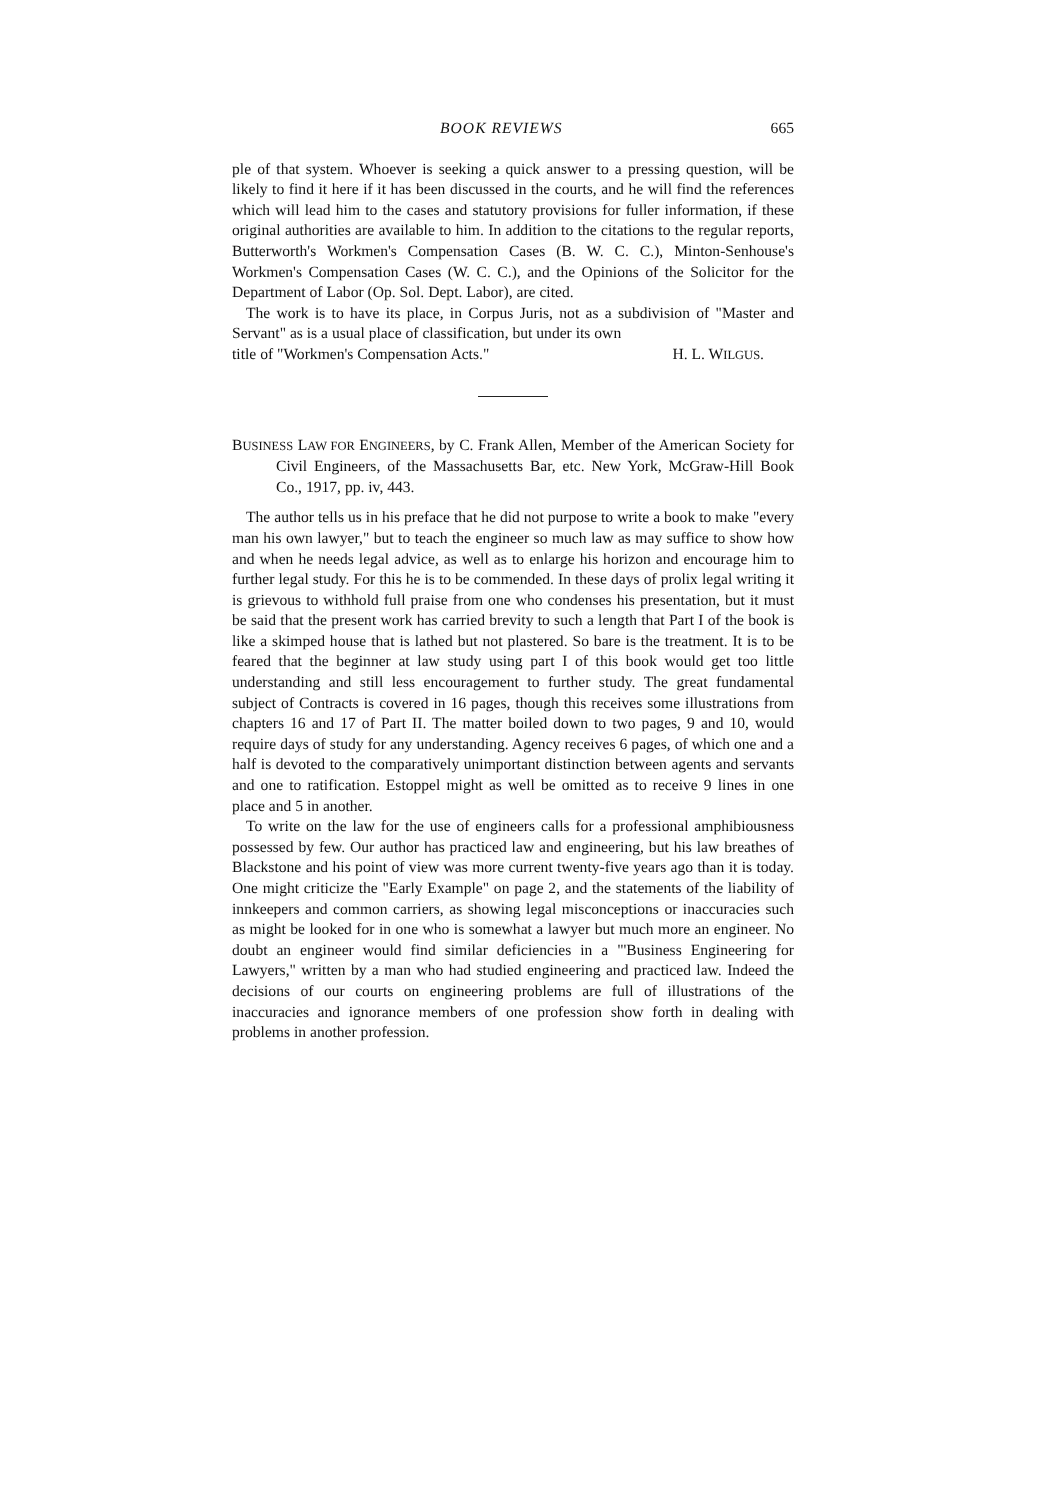BOOK REVIEWS 665
ple of that system. Whoever is seeking a quick answer to a pressing question, will be likely to find it here if it has been discussed in the courts, and he will find the references which will lead him to the cases and statutory provisions for fuller information, if these original authorities are available to him. In addition to the citations to the regular reports, Butterworth's Workmen's Compensation Cases (B. W. C. C.), Minton-Senhouse's Workmen's Compensation Cases (W. C. C.), and the Opinions of the Solicitor for the Department of Labor (Op. Sol. Dept. Labor), are cited.
The work is to have its place, in Corpus Juris, not as a subdivision of "Master and Servant" as is a usual place of classification, but under its own
title of "Workmen's Compensation Acts." H. L. WILGUS.
BUSINESS LAW FOR ENGINEERS, by C. Frank Allen, Member of the American Society for Civil Engineers, of the Massachusetts Bar, etc. New York, McGraw-Hill Book Co., 1917, pp. iv, 443.
The author tells us in his preface that he did not purpose to write a book to make "every man his own lawyer," but to teach the engineer so much law as may suffice to show how and when he needs legal advice, as well as to enlarge his horizon and encourage him to further legal study. For this he is to be commended. In these days of prolix legal writing it is grievous to withhold full praise from one who condenses his presentation, but it must be said that the present work has carried brevity to such a length that Part I of the book is like a skimped house that is lathed but not plastered. So bare is the treatment. It is to be feared that the beginner at law study using part I of this book would get too little understanding and still less encouragement to further study. The great fundamental subject of Contracts is covered in 16 pages, though this receives some illustrations from chapters 16 and 17 of Part II. The matter boiled down to two pages, 9 and 10, would require days of study for any understanding. Agency receives 6 pages, of which one and a half is devoted to the comparatively unimportant distinction between agents and servants and one to ratification. Estoppel might as well be omitted as to receive 9 lines in one place and 5 in another.
To write on the law for the use of engineers calls for a professional amphibiousness possessed by few. Our author has practiced law and engineering, but his law breathes of Blackstone and his point of view was more current twenty-five years ago than it is today. One might criticize the "Early Example" on page 2, and the statements of the liability of innkeepers and common carriers, as showing legal misconceptions or inaccuracies such as might be looked for in one who is somewhat a lawyer but much more an engineer. No doubt an engineer would find similar deficiencies in a "'Business Engineering for Lawyers," written by a man who had studied engineering and practiced law. Indeed the decisions of our courts on engineering problems are full of illustrations of the inaccuracies and ignorance members of one profession show forth in dealing with problems in another profession.